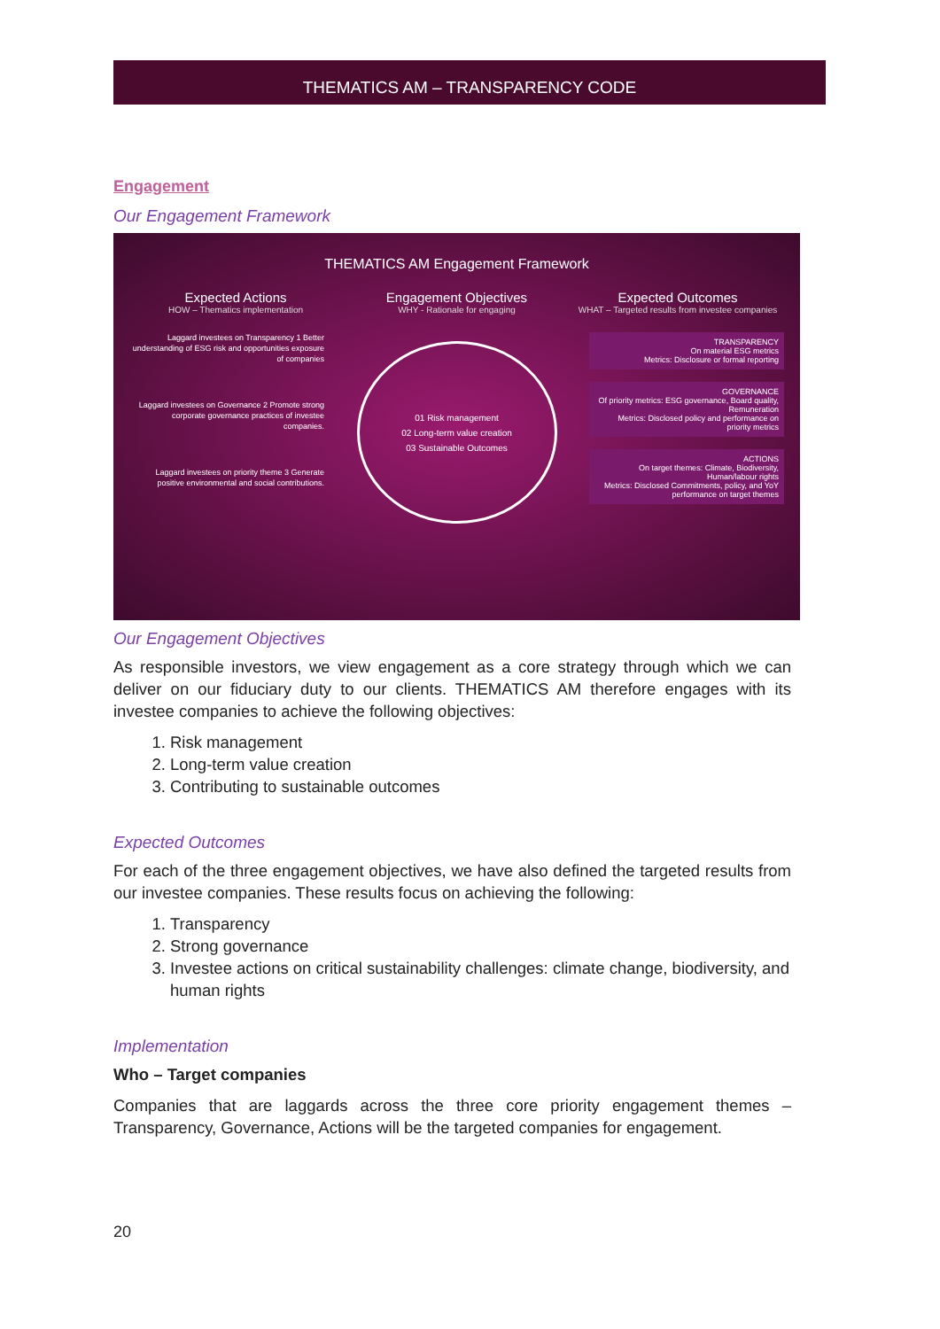THEMATICS AM – TRANSPARENCY CODE
Engagement
Our Engagement Framework
THEMATICS AM Engagement Framework
Expected Actions
HOW – Thematics implementation
Engagement Objectives
WHY - Rationale for engaging
Expected Outcomes
WHAT – Targeted results from investee companies
Laggard investees on Transparency 1 Better understanding of ESG risk and opportunities exposure of companies
Laggard investees on Governance 2 Promote strong corporate governance practices of investee companies.
Laggard investees on priority theme 3 Generate positive environmental and social contributions.
01 Risk management
02 Long-term value creation
03 Sustainable Outcomes
TRANSPARENCY
On material ESG metrics
Metrics: Disclosure or formal reporting
GOVERNANCE
Of priority metrics: ESG governance, Board quality, Remuneration
Metrics: Disclosed policy and performance on priority metrics
ACTIONS
On target themes: Climate, Biodiversity, Human/labour rights
Metrics: Disclosed Commitments, policy, and YoY performance on target themes
Our Engagement Objectives
As responsible investors, we view engagement as a core strategy through which we can deliver on our fiduciary duty to our clients. THEMATICS AM therefore engages with its investee companies to achieve the following objectives:
1. Risk management
2. Long-term value creation
3. Contributing to sustainable outcomes
Expected Outcomes
For each of the three engagement objectives, we have also defined the targeted results from our investee companies. These results focus on achieving the following:
1. Transparency
2. Strong governance
3. Investee actions on critical sustainability challenges: climate change, biodiversity, and human rights
Implementation
Who – Target companies
Companies that are laggards across the three core priority engagement themes – Transparency, Governance, Actions will be the targeted companies for engagement.
20